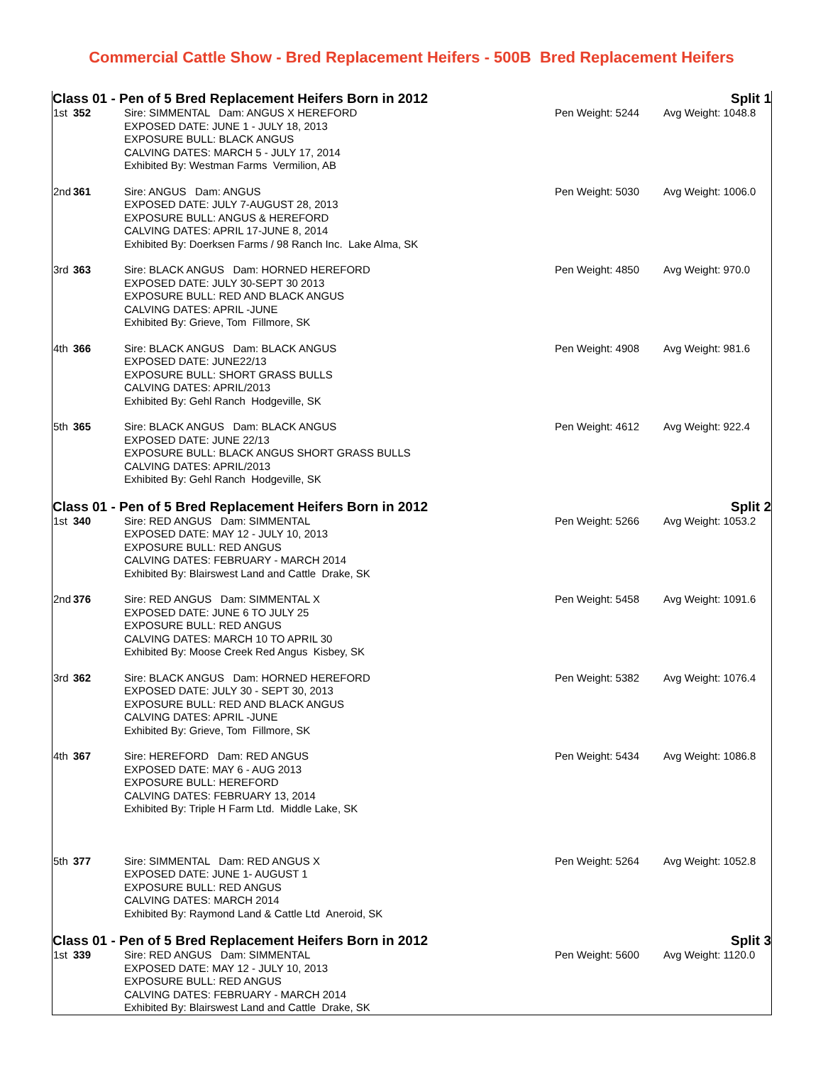Commercial Cattle Show - Bred Replacement Heifers - 500B Bred Replacement Heifers
| Class 01 - Pen of 5 Bred Replacement Heifers Born in 2012 | | | | Split 1 |
| 1st | 352 | Sire: SIMMENTAL Dam: ANGUS X HEREFORD EXPOSED DATE: JUNE 1 - JULY 18, 2013 EXPOSURE BULL: BLACK ANGUS CALVING DATES: MARCH 5 - JULY 17, 2014 Exhibited By: Westman Farms Vermilion, AB | Pen Weight: 5244 | Avg Weight: 1048.8 |
| 2nd | 361 | Sire: ANGUS Dam: ANGUS EXPOSED DATE: JULY 7-AUGUST 28, 2013 EXPOSURE BULL: ANGUS & HEREFORD CALVING DATES: APRIL 17-JUNE 8, 2014 Exhibited By: Doerksen Farms / 98 Ranch Inc. Lake Alma, SK | Pen Weight: 5030 | Avg Weight: 1006.0 |
| 3rd | 363 | Sire: BLACK ANGUS Dam: HORNED HEREFORD EXPOSED DATE: JULY 30-SEPT 30 2013 EXPOSURE BULL: RED AND BLACK ANGUS CALVING DATES: APRIL -JUNE Exhibited By: Grieve, Tom Fillmore, SK | Pen Weight: 4850 | Avg Weight: 970.0 |
| 4th | 366 | Sire: BLACK ANGUS Dam: BLACK ANGUS EXPOSED DATE: JUNE22/13 EXPOSURE BULL: SHORT GRASS BULLS CALVING DATES: APRIL/2013 Exhibited By: Gehl Ranch Hodgeville, SK | Pen Weight: 4908 | Avg Weight: 981.6 |
| 5th | 365 | Sire: BLACK ANGUS Dam: BLACK ANGUS EXPOSED DATE: JUNE 22/13 EXPOSURE BULL: BLACK ANGUS SHORT GRASS BULLS CALVING DATES: APRIL/2013 Exhibited By: Gehl Ranch Hodgeville, SK | Pen Weight: 4612 | Avg Weight: 922.4 |
| Class 01 - Pen of 5 Bred Replacement Heifers Born in 2012 | | | | Split 2 |
| 1st | 340 | Sire: RED ANGUS Dam: SIMMENTAL EXPOSED DATE: MAY 12 - JULY 10, 2013 EXPOSURE BULL: RED ANGUS CALVING DATES: FEBRUARY - MARCH 2014 Exhibited By: Blairswest Land and Cattle Drake, SK | Pen Weight: 5266 | Avg Weight: 1053.2 |
| 2nd | 376 | Sire: RED ANGUS Dam: SIMMENTAL X EXPOSED DATE: JUNE 6 TO JULY 25 EXPOSURE BULL: RED ANGUS CALVING DATES: MARCH 10 TO APRIL 30 Exhibited By: Moose Creek Red Angus Kisbey, SK | Pen Weight: 5458 | Avg Weight: 1091.6 |
| 3rd | 362 | Sire: BLACK ANGUS Dam: HORNED HEREFORD EXPOSED DATE: JULY 30 - SEPT 30, 2013 EXPOSURE BULL: RED AND BLACK ANGUS CALVING DATES: APRIL -JUNE Exhibited By: Grieve, Tom Fillmore, SK | Pen Weight: 5382 | Avg Weight: 1076.4 |
| 4th | 367 | Sire: HEREFORD Dam: RED ANGUS EXPOSED DATE: MAY 6 - AUG 2013 EXPOSURE BULL: HEREFORD CALVING DATES: FEBRUARY 13, 2014 Exhibited By: Triple H Farm Ltd. Middle Lake, SK | Pen Weight: 5434 | Avg Weight: 1086.8 |
| 5th | 377 | Sire: SIMMENTAL Dam: RED ANGUS X EXPOSED DATE: JUNE 1- AUGUST 1 EXPOSURE BULL: RED ANGUS CALVING DATES: MARCH 2014 Exhibited By: Raymond Land & Cattle Ltd Aneroid, SK | Pen Weight: 5264 | Avg Weight: 1052.8 |
| Class 01 - Pen of 5 Bred Replacement Heifers Born in 2012 | | | | Split 3 |
| 1st | 339 | Sire: RED ANGUS Dam: SIMMENTAL EXPOSED DATE: MAY 12 - JULY 10, 2013 EXPOSURE BULL: RED ANGUS CALVING DATES: FEBRUARY - MARCH 2014 Exhibited By: Blairswest Land and Cattle Drake, SK | Pen Weight: 5600 | Avg Weight: 1120.0 |